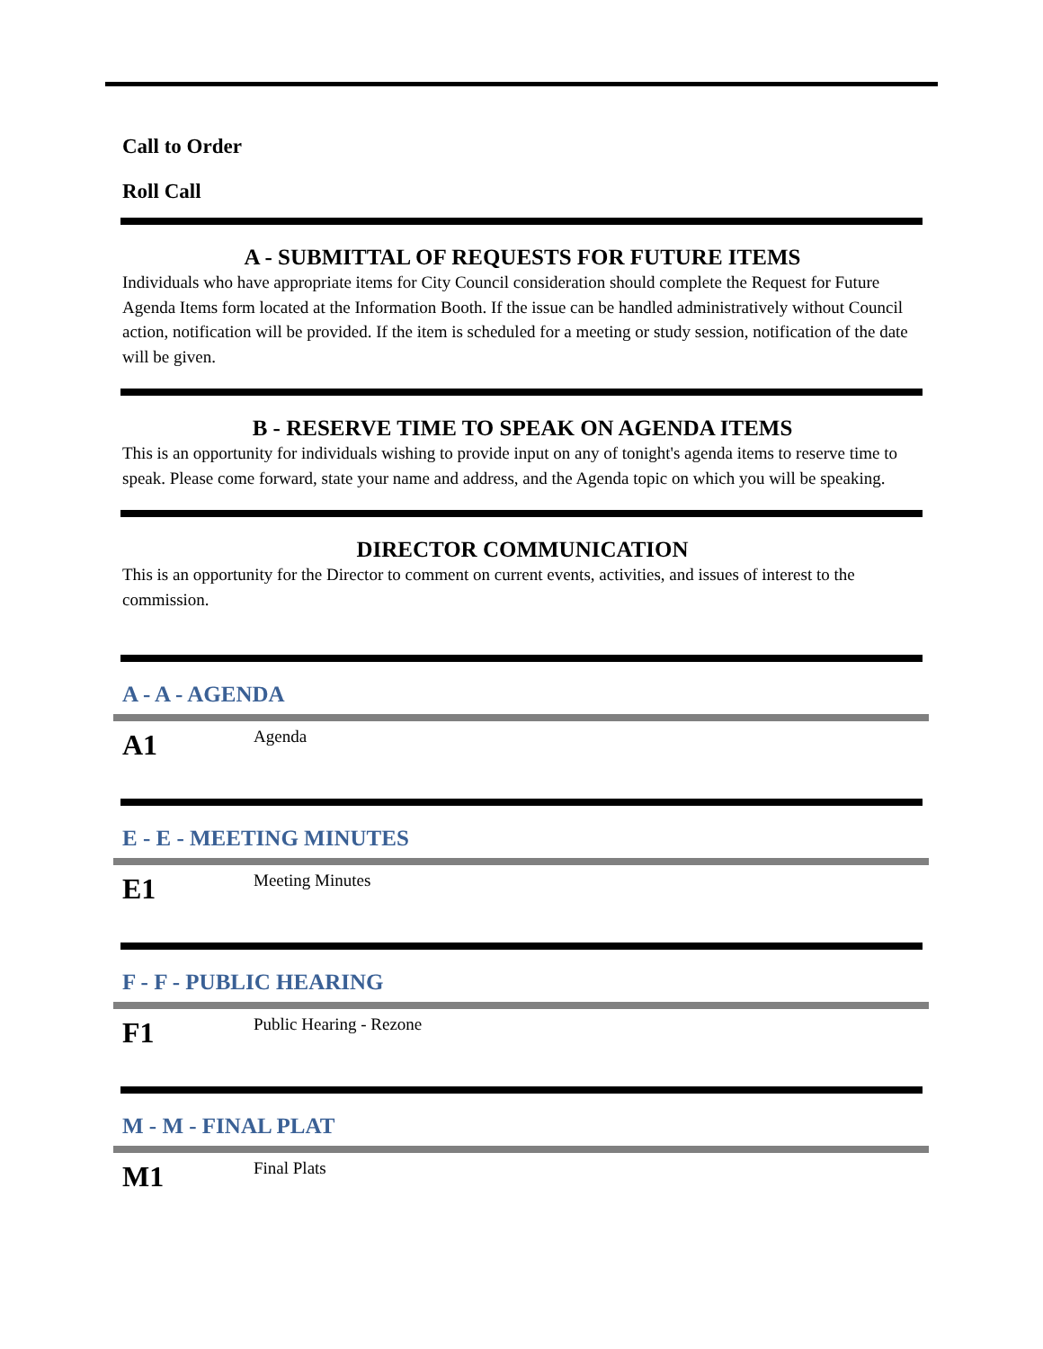Call to Order
Roll Call
A - SUBMITTAL OF REQUESTS FOR FUTURE ITEMS
Individuals who have appropriate items for City Council consideration should complete the Request for Future Agenda Items form located at the Information Booth. If the issue can be handled administratively without Council action, notification will be provided. If the item is scheduled for a meeting or study session, notification of the date will be given.
B - RESERVE TIME TO SPEAK ON AGENDA ITEMS
This is an opportunity for individuals wishing to provide input on any of tonight's agenda items to reserve time to speak. Please come forward, state your name and address, and the Agenda topic on which you will be speaking.
DIRECTOR COMMUNICATION
This is an opportunity for the Director to comment on current events, activities, and issues of interest to the commission.
A - A - AGENDA
A1
Agenda
E - E - MEETING MINUTES
E1
Meeting Minutes
F - F - PUBLIC HEARING
F1
Public Hearing - Rezone
M - M - FINAL PLAT
M1
Final Plats